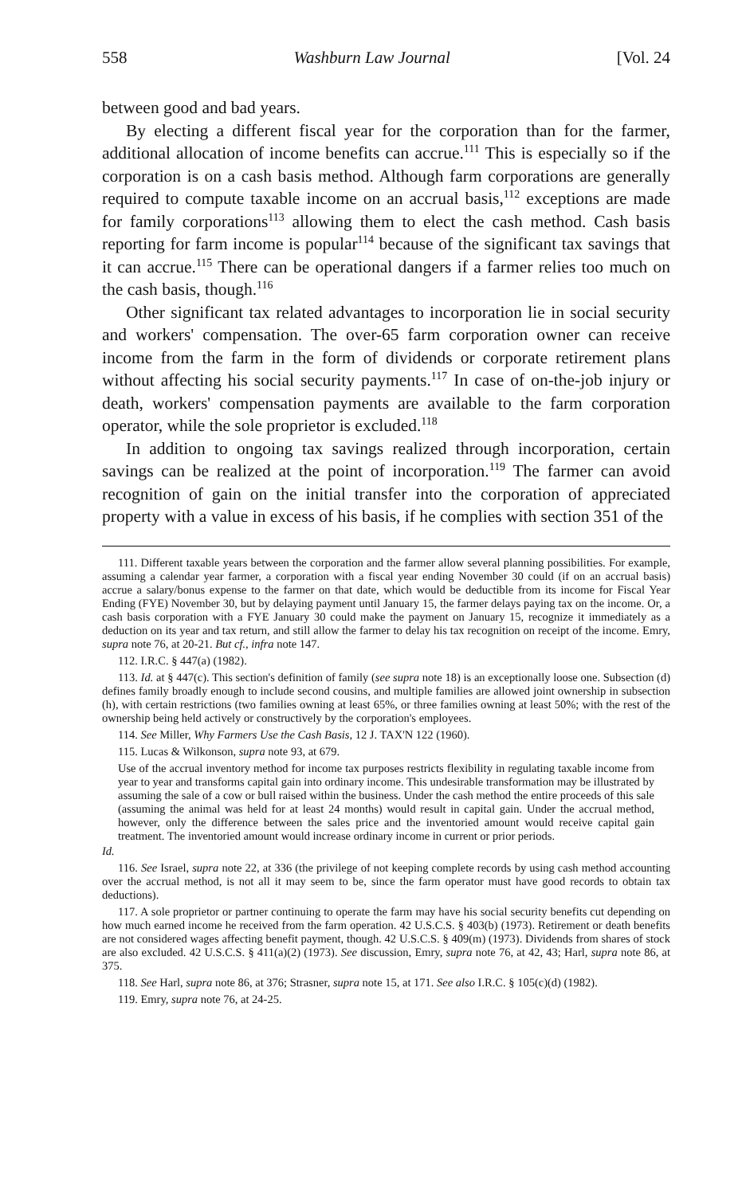558 Washburn Law Journal [Vol. 24
between good and bad years.
By electing a different fiscal year for the corporation than for the farmer, additional allocation of income benefits can accrue.<sup>111</sup> This is especially so if the corporation is on a cash basis method. Although farm corporations are generally required to compute taxable income on an accrual basis,<sup>112</sup> exceptions are made for family corporations<sup>113</sup> allowing them to elect the cash method. Cash basis reporting for farm income is popular<sup>114</sup> because of the significant tax savings that it can accrue.<sup>115</sup> There can be operational dangers if a farmer relies too much on the cash basis, though.<sup>116</sup>
Other significant tax related advantages to incorporation lie in social security and workers' compensation. The over-65 farm corporation owner can receive income from the farm in the form of dividends or corporate retirement plans without affecting his social security payments.<sup>117</sup> In case of on-the-job injury or death, workers' compensation payments are available to the farm corporation operator, while the sole proprietor is excluded.<sup>118</sup>
In addition to ongoing tax savings realized through incorporation, certain savings can be realized at the point of incorporation.<sup>119</sup> The farmer can avoid recognition of gain on the initial transfer into the corporation of appreciated property with a value in excess of his basis, if he complies with section 351 of the
111. Different taxable years between the corporation and the farmer allow several planning possibilities. For example, assuming a calendar year farmer, a corporation with a fiscal year ending November 30 could (if on an accrual basis) accrue a salary/bonus expense to the farmer on that date, which would be deductible from its income for Fiscal Year Ending (FYE) November 30, but by delaying payment until January 15, the farmer delays paying tax on the income. Or, a cash basis corporation with a FYE January 30 could make the payment on January 15, recognize it immediately as a deduction on its year and tax return, and still allow the farmer to delay his tax recognition on receipt of the income. Emry, supra note 76, at 20-21. But cf., infra note 147.
112. I.R.C. § 447(a) (1982).
113. Id. at § 447(c). This section's definition of family (see supra note 18) is an exceptionally loose one. Subsection (d) defines family broadly enough to include second cousins, and multiple families are allowed joint ownership in subsection (h), with certain restrictions (two families owning at least 65%, or three families owning at least 50%; with the rest of the ownership being held actively or constructively by the corporation's employees.
114. See Miller, Why Farmers Use the Cash Basis, 12 J. TAX'N 122 (1960).
115. Lucas & Wilkonson, supra note 93, at 679.
Use of the accrual inventory method for income tax purposes restricts flexibility in regulating taxable income from year to year and transforms capital gain into ordinary income. This undesirable transformation may be illustrated by assuming the sale of a cow or bull raised within the business. Under the cash method the entire proceeds of this sale (assuming the animal was held for at least 24 months) would result in capital gain. Under the accrual method, however, only the difference between the sales price and the inventoried amount would receive capital gain treatment. The inventoried amount would increase ordinary income in current or prior periods.
Id.
116. See Israel, supra note 22, at 336 (the privilege of not keeping complete records by using cash method accounting over the accrual method, is not all it may seem to be, since the farm operator must have good records to obtain tax deductions).
117. A sole proprietor or partner continuing to operate the farm may have his social security benefits cut depending on how much earned income he received from the farm operation. 42 U.S.C.S. § 403(b) (1973). Retirement or death benefits are not considered wages affecting benefit payment, though. 42 U.S.C.S. § 409(m) (1973). Dividends from shares of stock are also excluded. 42 U.S.C.S. § 411(a)(2) (1973). See discussion, Emry, supra note 76, at 42, 43; Harl, supra note 86, at 375.
118. See Harl, supra note 86, at 376; Strasner, supra note 15, at 171. See also I.R.C. § 105(c)(d) (1982).
119. Emry, supra note 76, at 24-25.